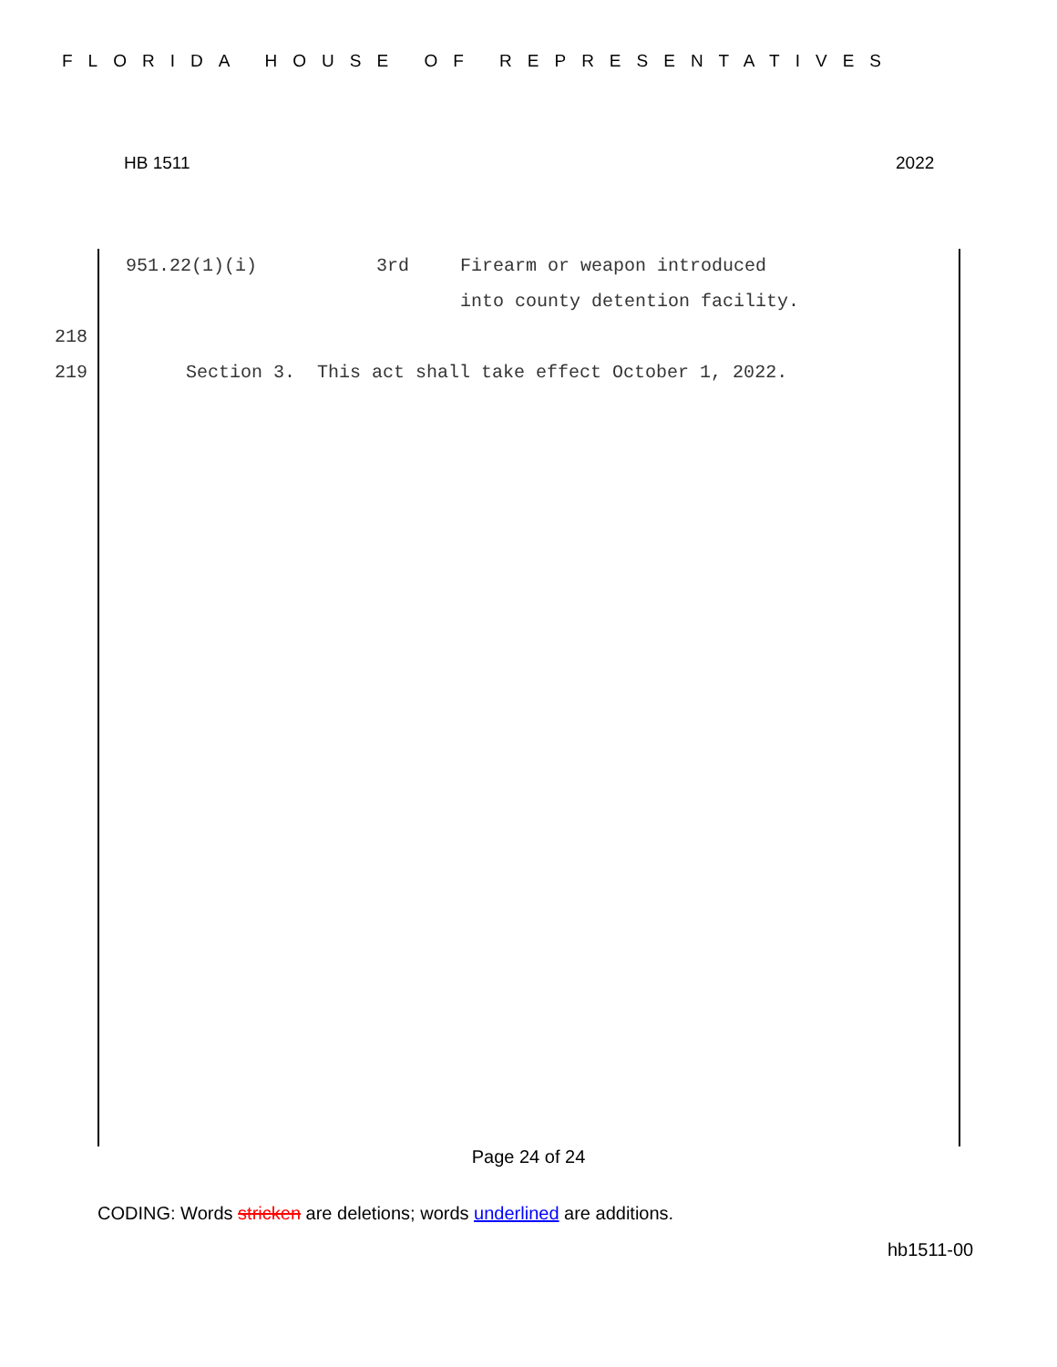FLORIDA HOUSE OF REPRESENTATIVES
HB 1511 2022
| | 951.22(1)(i) | 3rd | Firearm or weapon introduced into county detention facility. |
218
219 Section 3. This act shall take effect October 1, 2022.
Page 24 of 24
CODING: Words stricken are deletions; words underlined are additions.
hb1511-00